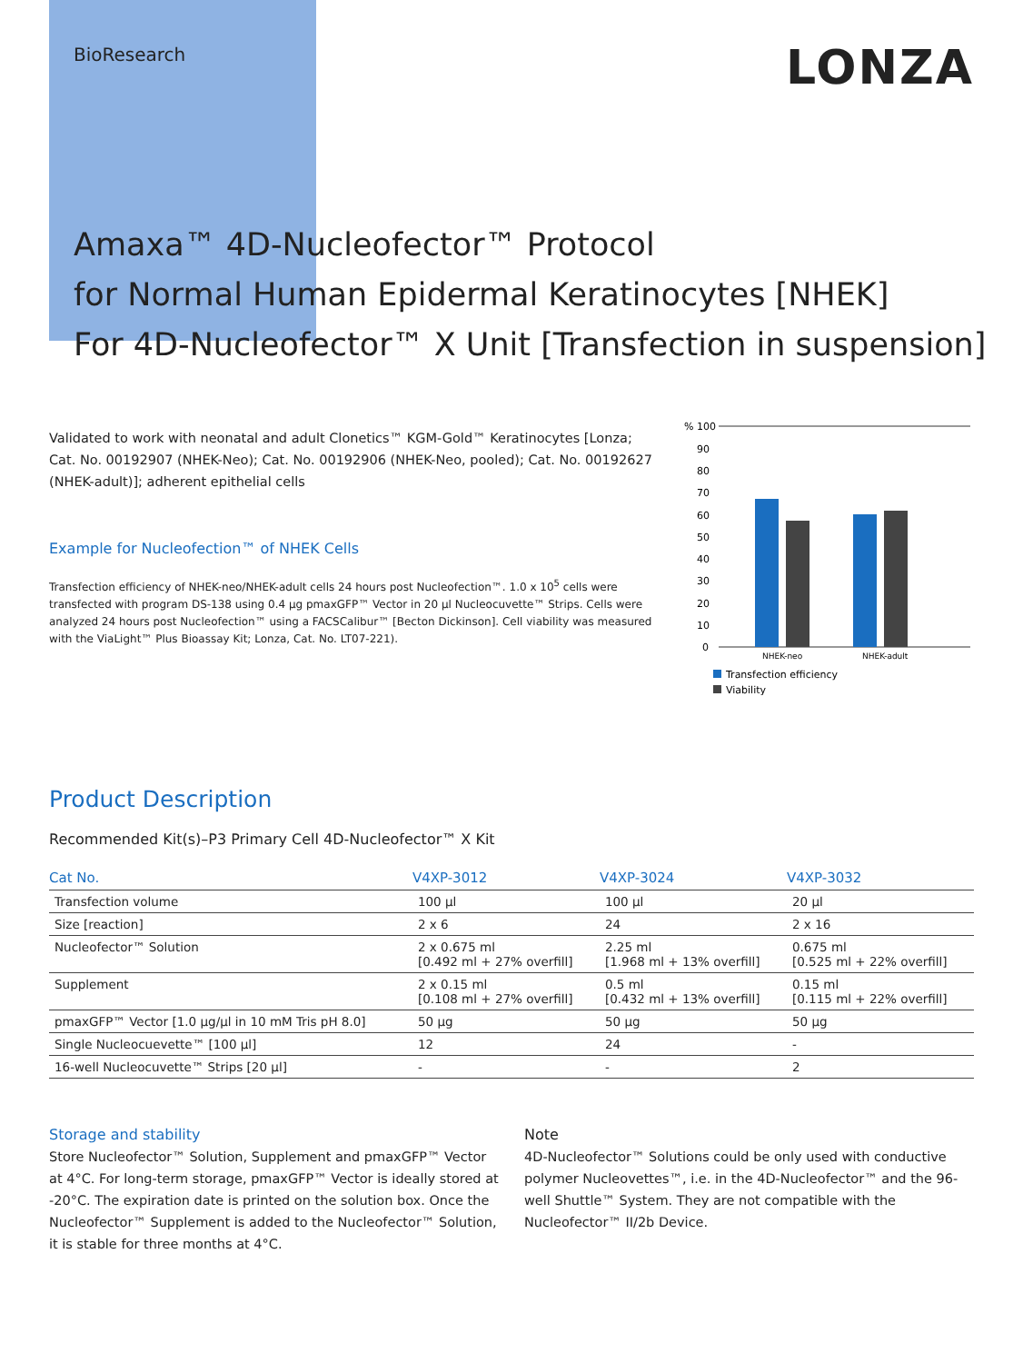BioResearch
LONZA
Amaxa™ 4D-Nucleofector™ Protocol
for Normal Human Epidermal Keratinocytes [NHEK]
For 4D-Nucleofector™ X Unit [Transfection in suspension]
Validated to work with neonatal and adult Clonetics™ KGM-Gold™ Keratinocytes [Lonza; Cat. No. 00192907 (NHEK-Neo); Cat. No. 00192906 (NHEK-Neo, pooled); Cat. No. 00192627 (NHEK-adult)]; adherent epithelial cells
Example for Nucleofection™ of NHEK Cells
Transfection efficiency of NHEK-neo/NHEK-adult cells 24 hours post Nucleofection™. 1.0 x 10<sup>5</sup> cells were transfected with program DS-138 using 0.4 µg pmaxGFP™ Vector in 20 µl Nucleocuvette™ Strips. Cells were analyzed 24 hours post Nucleofection™ using a FACSCalibur™ [Becton Dickinson]. Cell viability was measured with the ViaLight™ Plus Bioassay Kit; Lonza, Cat. No. LT07-221).
% 100
90
80
70
60
50
40
30
20
10
0
NHEK-neo
NHEK-adult
Transfection efficiency
Viability
Product Description
Recommended Kit(s)–P3 Primary Cell 4D-Nucleofector™ X Kit
| Cat No. | V4XP-3012 | V4XP-3024 | V4XP-3032 |
| --- | --- | --- | --- |
| Transfection volume | 100 µl | 100 µl | 20 µl |
| Size [reaction] | 2 x 6 | 24 | 2 x 16 |
| Nucleofector™ Solution | 2 x 0.675 ml [0.492 ml + 27% overfill] | 2.25 ml [1.968 ml + 13% overfill] | 0.675 ml [0.525 ml + 22% overfill] |
| Supplement | 2 x 0.15 ml [0.108 ml + 27% overfill] | 0.5 ml [0.432 ml + 13% overfill] | 0.15 ml [0.115 ml + 22% overfill] |
| pmaxGFP™ Vector [1.0 µg/µl in 10 mM Tris pH 8.0] | 50 µg | 50 µg | 50 µg |
| Single Nucleocuevette™ [100 µl] | 12 | 24 | - |
| 16-well Nucleocuvette™ Strips [20 µl] | - | - | 2 |
Storage and stability
Store Nucleofector™ Solution, Supplement and pmaxGFP™ Vector at 4°C. For long-term storage, pmaxGFP™ Vector is ideally stored at -20°C. The expiration date is printed on the solution box. Once the Nucleofector™ Supplement is added to the Nucleofector™ Solution, it is stable for three months at 4°C.
Note
4D-Nucleofector™ Solutions could be only used with conductive polymer Nucleovettes™, i.e. in the 4D-Nucleofector™ and the 96-well Shuttle™ System. They are not compatible with the Nucleofector™ II/2b Device.